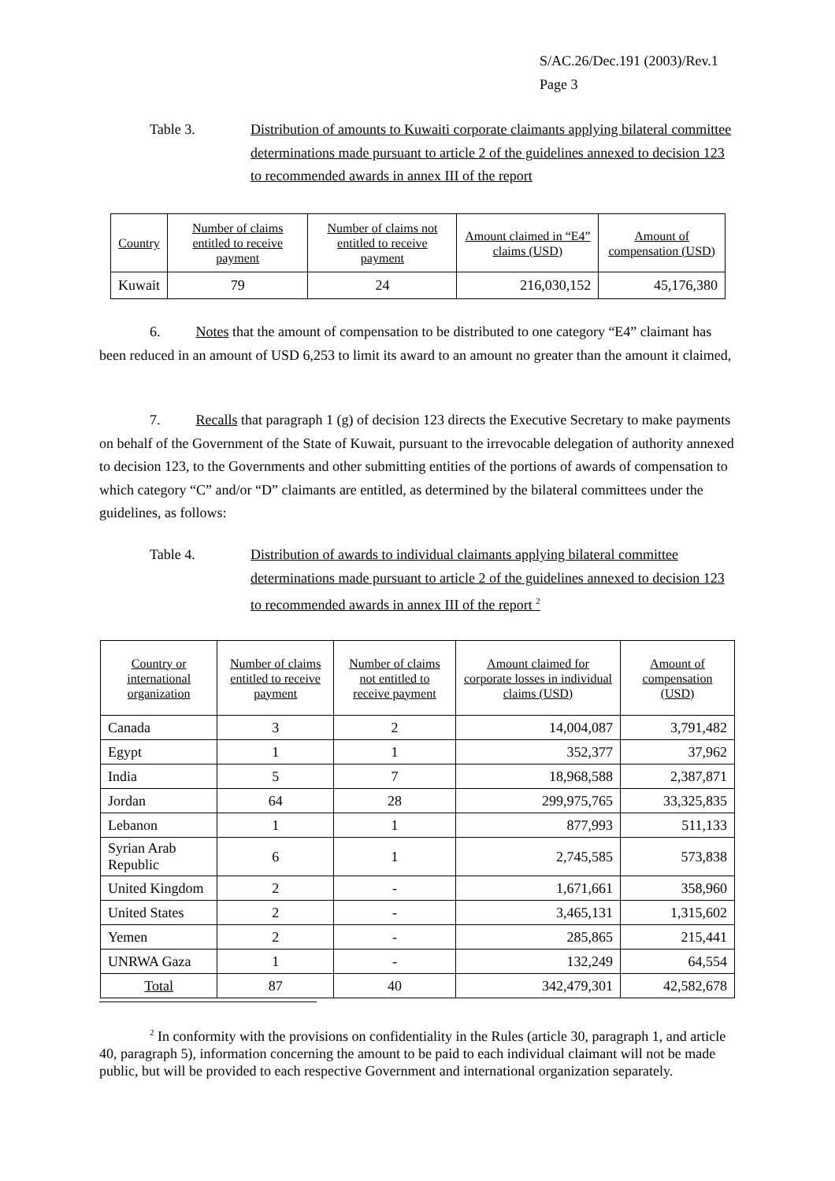S/AC.26/Dec.191 (2003)/Rev.1
Page 3
Table 3. Distribution of amounts to Kuwaiti corporate claimants applying bilateral committee determinations made pursuant to article 2 of the guidelines annexed to decision 123 to recommended awards in annex III of the report
| Country | Number of claims entitled to receive payment | Number of claims not entitled to receive payment | Amount claimed in “E4” claims (USD) | Amount of compensation (USD) |
| --- | --- | --- | --- | --- |
| Kuwait | 79 | 24 | 216,030,152 | 45,176,380 |
6. Notes that the amount of compensation to be distributed to one category “E4” claimant has been reduced in an amount of USD 6,253 to limit its award to an amount no greater than the amount it claimed,
7. Recalls that paragraph 1 (g) of decision 123 directs the Executive Secretary to make payments on behalf of the Government of the State of Kuwait, pursuant to the irrevocable delegation of authority annexed to decision 123, to the Governments and other submitting entities of the portions of awards of compensation to which category “C” and/or “D” claimants are entitled, as determined by the bilateral committees under the guidelines, as follows:
Table 4. Distribution of awards to individual claimants applying bilateral committee determinations made pursuant to article 2 of the guidelines annexed to decision 123 to recommended awards in annex III of the report <sup>2</sup>
| Country or international organization | Number of claims entitled to receive payment | Number of claims not entitled to receive payment | Amount claimed for corporate losses in individual claims (USD) | Amount of compensation (USD) |
| --- | --- | --- | --- | --- |
| Canada | 3 | 2 | 14,004,087 | 3,791,482 |
| Egypt | 1 | 1 | 352,377 | 37,962 |
| India | 5 | 7 | 18,968,588 | 2,387,871 |
| Jordan | 64 | 28 | 299,975,765 | 33,325,835 |
| Lebanon | 1 | 1 | 877,993 | 511,133 |
| Syrian Arab Republic | 6 | 1 | 2,745,585 | 573,838 |
| United Kingdom | 2 | - | 1,671,661 | 358,960 |
| United States | 2 | - | 3,465,131 | 1,315,602 |
| Yemen | 2 | - | 285,865 | 215,441 |
| UNRWA Gaza | 1 | - | 132,249 | 64,554 |
| Total | 87 | 40 | 342,479,301 | 42,582,678 |
<sup>2</sup> In conformity with the provisions on confidentiality in the Rules (article 30, paragraph 1, and article 40, paragraph 5), information concerning the amount to be paid to each individual claimant will not be made public, but will be provided to each respective Government and international organization separately.